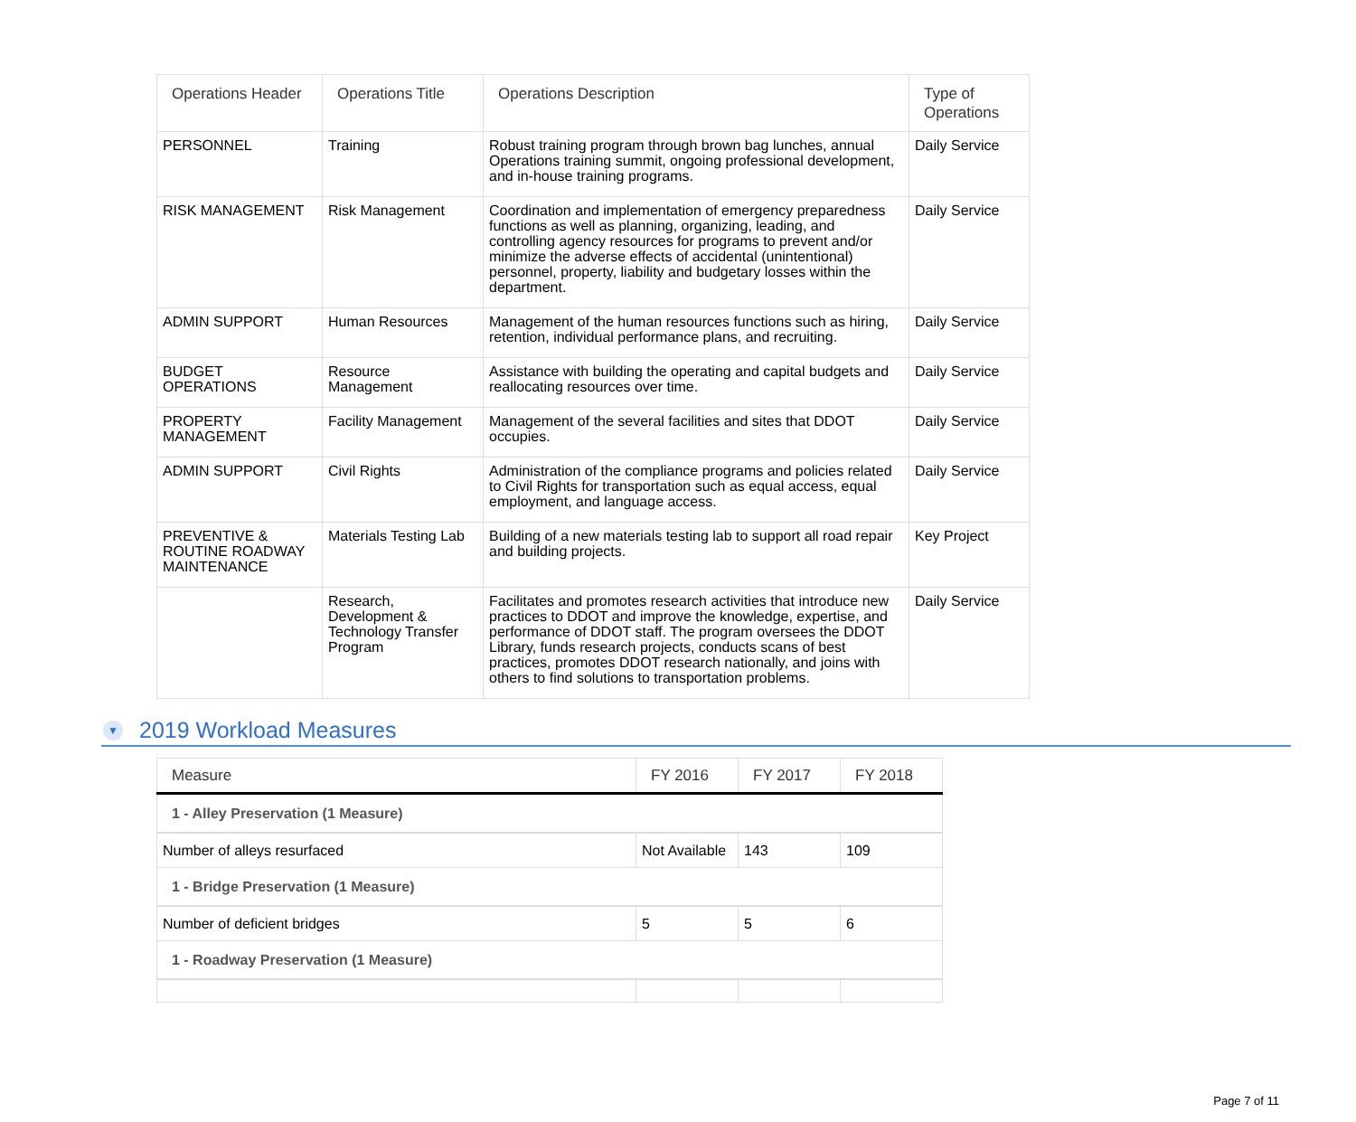| Operations Header | Operations Title | Operations Description | Type of Operations |
| --- | --- | --- | --- |
| PERSONNEL | Training | Robust training program through brown bag lunches, annual Operations training summit, ongoing professional development, and in-house training programs. | Daily Service |
| RISK MANAGEMENT | Risk Management | Coordination and implementation of emergency preparedness functions as well as planning, organizing, leading, and controlling agency resources for programs to prevent and/or minimize the adverse effects of accidental (unintentional) personnel, property, liability and budgetary losses within the department. | Daily Service |
| ADMIN SUPPORT | Human Resources | Management of the human resources functions such as hiring, retention, individual performance plans, and recruiting. | Daily Service |
| BUDGET OPERATIONS | Resource Management | Assistance with building the operating and capital budgets and reallocating resources over time. | Daily Service |
| PROPERTY MANAGEMENT | Facility Management | Management of the several facilities and sites that DDOT occupies. | Daily Service |
| ADMIN SUPPORT | Civil Rights | Administration of the compliance programs and policies related to Civil Rights for transportation such as equal access, equal employment, and language access. | Daily Service |
| PREVENTIVE & ROUTINE ROADWAY MAINTENANCE | Materials Testing Lab | Building of a new materials testing lab to support all road repair and building projects. | Key Project |
| | Research, Development & Technology Transfer Program | Facilitates and promotes research activities that introduce new practices to DDOT and improve the knowledge, expertise, and performance of DDOT staff. The program oversees the DDOT Library, funds research projects, conducts scans of best practices, promotes DDOT research nationally, and joins with others to find solutions to transportation problems. | Daily Service |
▼ 2019 Workload Measures
| Measure | FY 2016 | FY 2017 | FY 2018 |
| --- | --- | --- | --- |
| 1 - Alley Preservation (1 Measure) | | | |
| Number of alleys resurfaced | Not Available | 143 | 109 |
| 1 - Bridge Preservation (1 Measure) | | | |
| Number of deficient bridges | 5 | 5 | 6 |
| 1 - Roadway Preservation (1 Measure) | | | |
Page 7 of 11